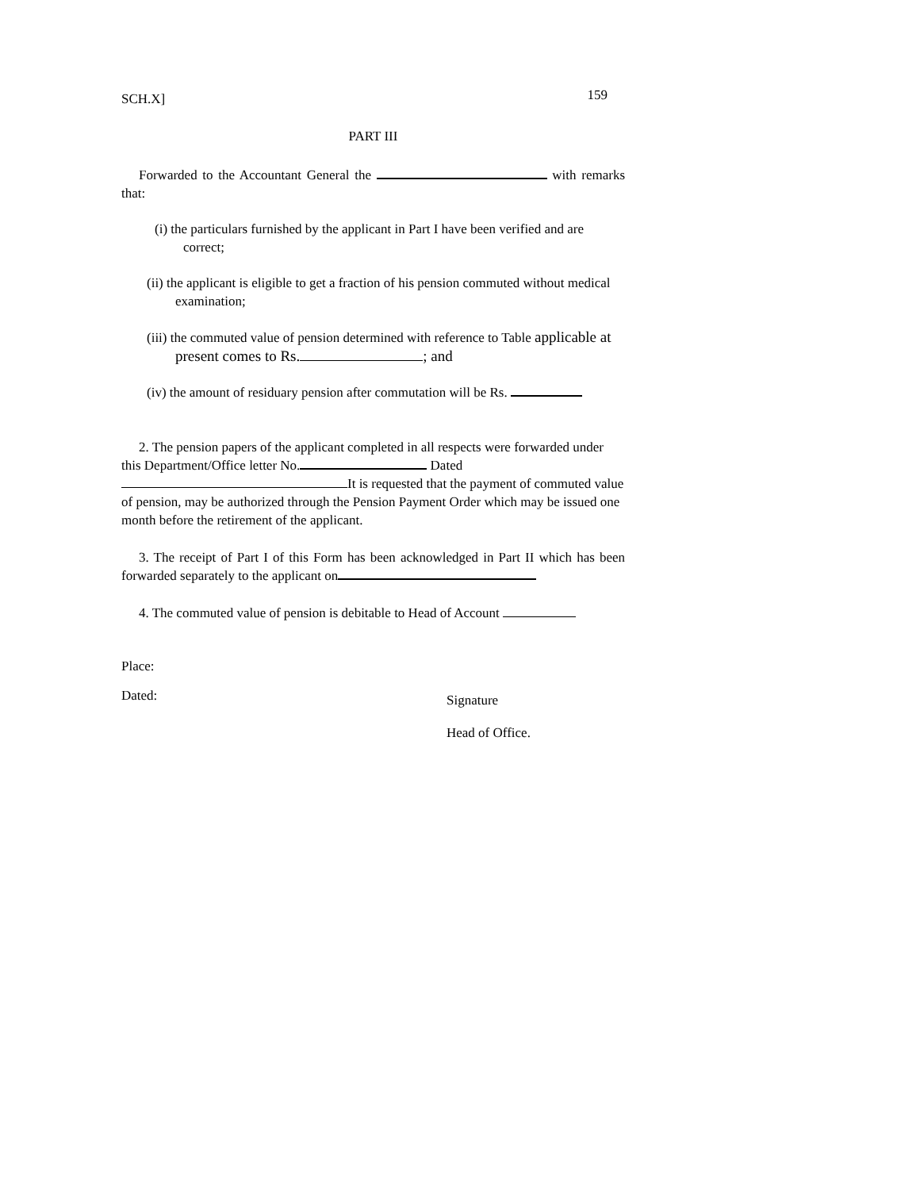SCH.X]
159
PART III
Forwarded to the Accountant General the with remarks that:
(i) the particulars furnished by the applicant in Part I have been verified and are correct;
(ii) the applicant is eligible to get a fraction of his pension commuted without medical examination;
(iii) the commuted value of pension determined with reference to Table applicable at present comes to Rs. ; and
(iv) the amount of residuary pension after commutation will be Rs.
2. The pension papers of the applicant completed in all respects were forwarded under this Department/Office letter No. Dated It is requested that the payment of commuted value of pension, may be authorized through the Pension Payment Order which may be issued one month before the retirement of the applicant.
3. The receipt of Part I of this Form has been acknowledged in Part II which has been forwarded separately to the applicant on
4. The commuted value of pension is debitable to Head of Account
Place:
Dated:
Signature
Head of Office.